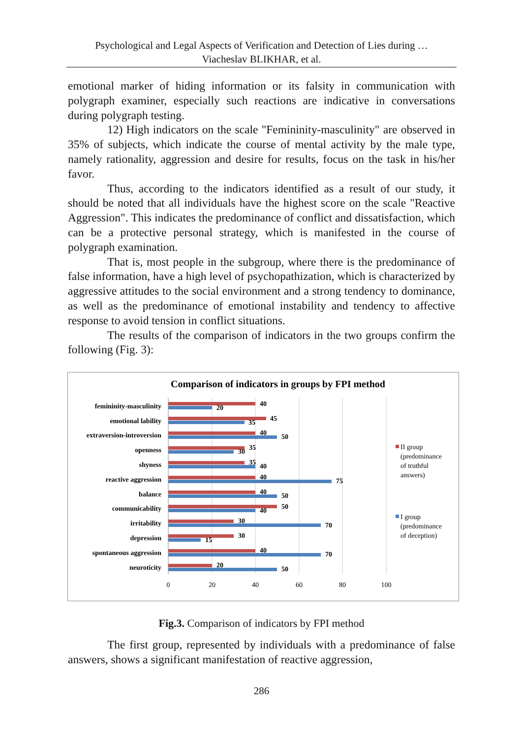Psychological and Legal Aspects of Verification and Detection of Lies during …
Viacheslav BLIKHAR, et al.
emotional marker of hiding information or its falsity in communication with polygraph examiner, especially such reactions are indicative in conversations during polygraph testing.
12) High indicators on the scale "Femininity-masculinity" are observed in 35% of subjects, which indicate the course of mental activity by the male type, namely rationality, aggression and desire for results, focus on the task in his/her favor.
Thus, according to the indicators identified as a result of our study, it should be noted that all individuals have the highest score on the scale "Reactive Aggression". This indicates the predominance of conflict and dissatisfaction, which can be a protective personal strategy, which is manifested in the course of polygraph examination.
That is, most people in the subgroup, where there is the predominance of false information, have a high level of psychopathization, which is characterized by aggressive attitudes to the social environment and a strong tendency to dominance, as well as the predominance of emotional instability and tendency to affective response to avoid tension in conflict situations.
The results of the comparison of indicators in the two groups confirm the following (Fig. 3):
Comparison of indicators in groups by FPI method
femininity-masculinity
emotional lability
extraversion-introversion
openness
shyness
reactive aggression
balance
communicability
irritability
depression
spontaneous aggression
neuroticity
40
20
45
35
40
50
35
30
35
40
40
75
40
50
50
40
30
70
30
15
40
70
20
50
0
20
40
60
80
100
II group
(predominance
of truthful
answers)
I group
(predominance
of deception)
Fig.3. Comparison of indicators by FPI method
The first group, represented by individuals with a predominance of false answers, shows a significant manifestation of reactive aggression,
286